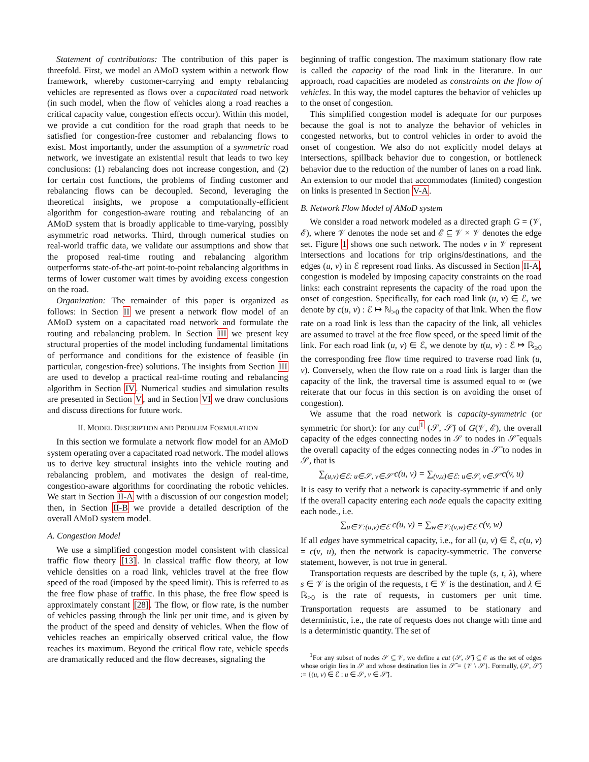Statement of contributions: The contribution of this paper is threefold. First, we model an AMoD system within a network flow framework, whereby customer-carrying and empty rebalancing vehicles are represented as flows over a capacitated road network (in such model, when the flow of vehicles along a road reaches a critical capacity value, congestion effects occur). Within this model, we provide a cut condition for the road graph that needs to be satisfied for congestion-free customer and rebalancing flows to exist. Most importantly, under the assumption of a symmetric road network, we investigate an existential result that leads to two key conclusions: (1) rebalancing does not increase congestion, and (2) for certain cost functions, the problems of finding customer and rebalancing flows can be decoupled. Second, leveraging the theoretical insights, we propose a computationally-efficient algorithm for congestion-aware routing and rebalancing of an AMoD system that is broadly applicable to time-varying, possibly asymmetric road networks. Third, through numerical studies on real-world traffic data, we validate our assumptions and show that the proposed real-time routing and rebalancing algorithm outperforms state-of-the-art point-to-point rebalancing algorithms in terms of lower customer wait times by avoiding excess congestion on the road.
Organization: The remainder of this paper is organized as follows: in Section II we present a network flow model of an AMoD system on a capacitated road network and formulate the routing and rebalancing problem. In Section III we present key structural properties of the model including fundamental limitations of performance and conditions for the existence of feasible (in particular, congestion-free) solutions. The insights from Section III are used to develop a practical real-time routing and rebalancing algorithm in Section IV. Numerical studies and simulation results are presented in Section V, and in Section VI we draw conclusions and discuss directions for future work.
II. MODEL DESCRIPTION AND PROBLEM FORMULATION
In this section we formulate a network flow model for an AMoD system operating over a capacitated road network. The model allows us to derive key structural insights into the vehicle routing and rebalancing problem, and motivates the design of real-time, congestion-aware algorithms for coordinating the robotic vehicles. We start in Section II-A with a discussion of our congestion model; then, in Section II-B we provide a detailed description of the overall AMoD system model.
A. Congestion Model
We use a simplified congestion model consistent with classical traffic flow theory [13]. In classical traffic flow theory, at low vehicle densities on a road link, vehicles travel at the free flow speed of the road (imposed by the speed limit). This is referred to as the free flow phase of traffic. In this phase, the free flow speed is approximately constant [28]. The flow, or flow rate, is the number of vehicles passing through the link per unit time, and is given by the product of the speed and density of vehicles. When the flow of vehicles reaches an empirically observed critical value, the flow reaches its maximum. Beyond the critical flow rate, vehicle speeds are dramatically reduced and the flow decreases, signaling the
beginning of traffic congestion. The maximum stationary flow rate is called the capacity of the road link in the literature. In our approach, road capacities are modeled as constraints on the flow of vehicles. In this way, the model captures the behavior of vehicles up to the onset of congestion.
This simplified congestion model is adequate for our purposes because the goal is not to analyze the behavior of vehicles in congested networks, but to control vehicles in order to avoid the onset of congestion. We also do not explicitly model delays at intersections, spillback behavior due to congestion, or bottleneck behavior due to the reduction of the number of lanes on a road link. An extension to our model that accommodates (limited) congestion on links is presented in Section V-A.
B. Network Flow Model of AMoD system
We consider a road network modeled as a directed graph G = (𝒱, ℰ), where 𝒱 denotes the node set and ℰ ⊆ 𝒱 × 𝒱 denotes the edge set. Figure 1 shows one such network. The nodes v in 𝒱 represent intersections and locations for trip origins/destinations, and the edges (u, v) in ℰ represent road links. As discussed in Section II-A, congestion is modeled by imposing capacity constraints on the road links: each constraint represents the capacity of the road upon the onset of congestion. Specifically, for each road link (u, v) ∈ ℰ, we denote by c(u, v) : ℰ ↦ ℕ<sub>>0</sub> the capacity of that link. When the flow rate on a road link is less than the capacity of the link, all vehicles are assumed to travel at the free flow speed, or the speed limit of the link. For each road link (u, v) ∈ ℰ, we denote by t(u, v) : ℰ ↦ ℝ<sub>≥0</sub> the corresponding free flow time required to traverse road link (u, v). Conversely, when the flow rate on a road link is larger than the capacity of the link, the traversal time is assumed equal to ∞ (we reiterate that our focus in this section is on avoiding the onset of congestion).
We assume that the road network is capacity-symmetric (or symmetric for short): for any cut<sup>1</sup> (𝒮, 𝒮̄) of G(𝒱, ℰ), the overall capacity of the edges connecting nodes in 𝒮 to nodes in 𝒮̄ equals the overall capacity of the edges connecting nodes in 𝒮̄ to nodes in 𝒮, that is
∑<sub>(u,v)∈ℰ: u∈𝒮, v∈𝒮̄</sub> c(u, v) = ∑<sub>(v,u)∈ℰ: u∈𝒮, v∈𝒮̄</sub> c(v, u)
It is easy to verify that a network is capacity-symmetric if and only if the overall capacity entering each node equals the capacity exiting each node., i.e.
∑<sub>u∈𝒱:(u,v)∈ℰ</sub> c(u, v) = ∑<sub>w∈𝒱:(v,w)∈ℰ</sub> c(v, w)
If all edges have symmetrical capacity, i.e., for all (u, v) ∈ ℰ, c(u, v) = c(v, u), then the network is capacity-symmetric. The converse statement, however, is not true in general.
Transportation requests are described by the tuple (s, t, λ), where s ∈ 𝒱 is the origin of the requests, t ∈ 𝒱 is the destination, and λ ∈ ℝ<sub>>0</sub> is the rate of requests, in customers per unit time. Transportation requests are assumed to be stationary and deterministic, i.e., the rate of requests does not change with time and is a deterministic quantity. The set of
<sup>1</sup> For any subset of nodes 𝒮 ⊆ 𝒱, we define a cut (𝒮, 𝒮̄) ⊆ ℰ as the set of edges whose origin lies in 𝒮 and whose destination lies in 𝒮̄ = {𝒱 \ 𝒮}. Formally, (𝒮, 𝒮̄) := {(u, v) ∈ ℰ : u ∈ 𝒮, v ∈ 𝒮̄}.